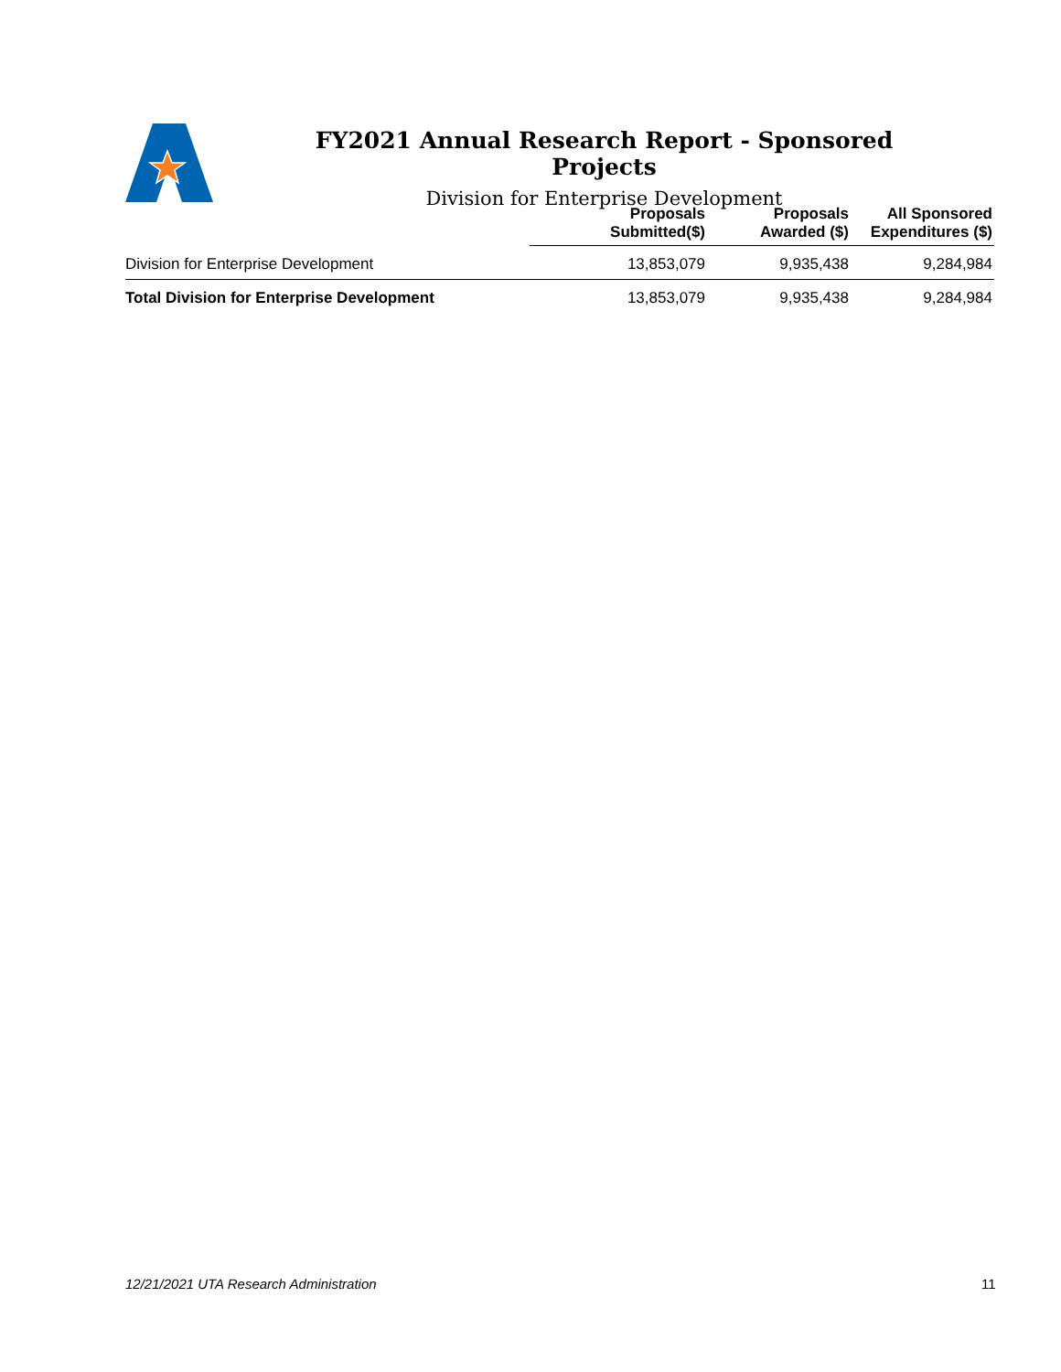FY2021 Annual Research Report - Sponsored Projects
Division for Enterprise Development
| | Proposals Submitted($) | Proposals Awarded ($) | All Sponsored Expenditures ($) |
| --- | --- | --- | --- |
| Division for Enterprise Development | 13,853,079 | 9,935,438 | 9,284,984 |
| Total Division for Enterprise Development | 13,853,079 | 9,935,438 | 9,284,984 |
12/21/2021 UTA Research Administration
11